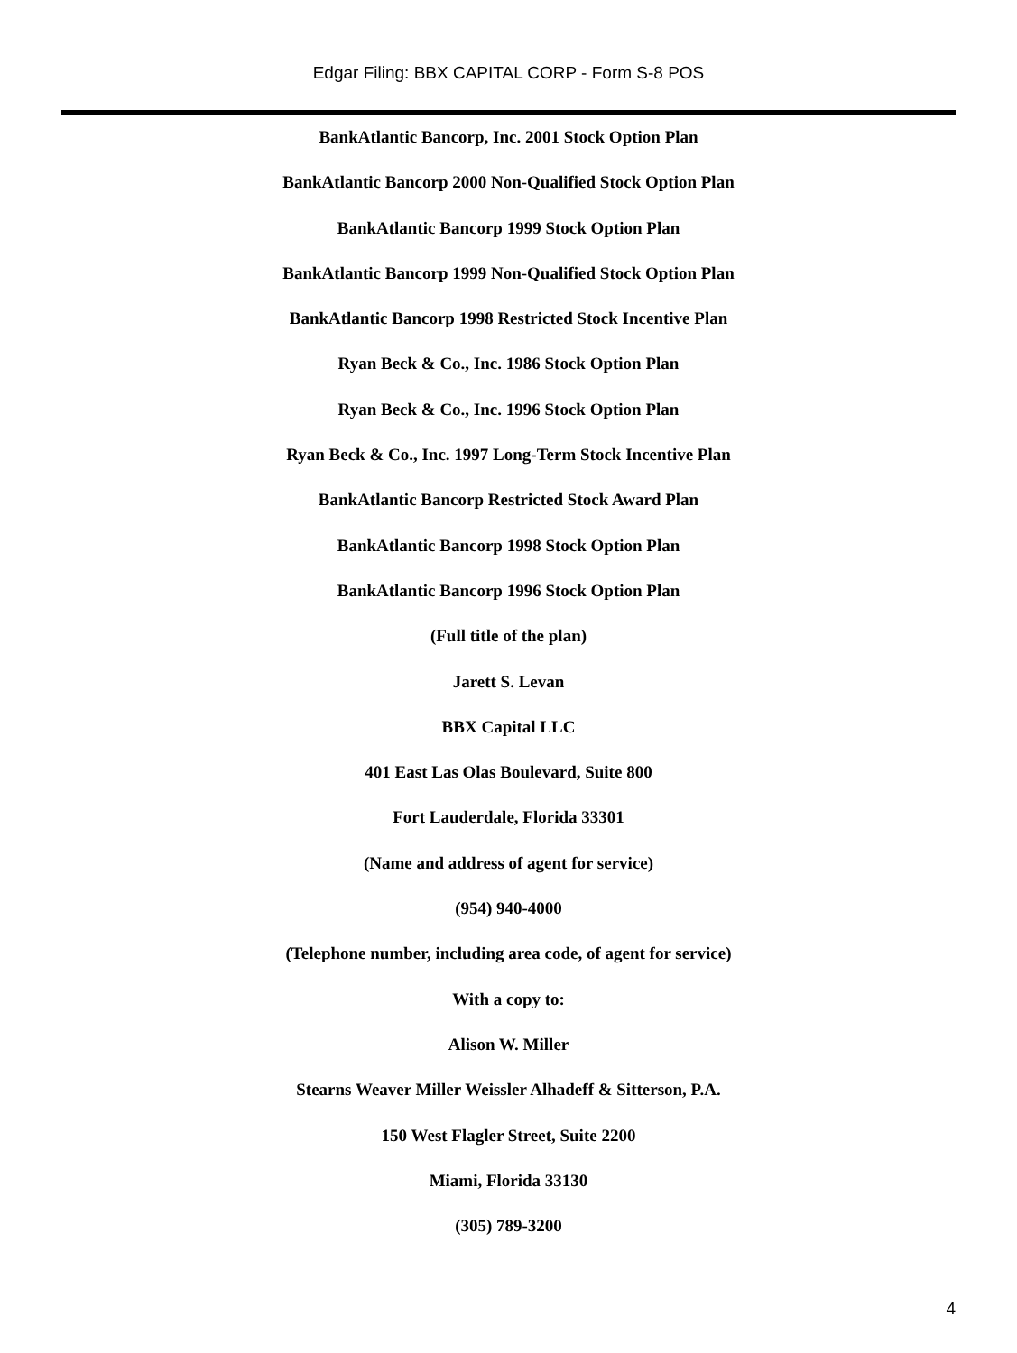Edgar Filing: BBX CAPITAL CORP - Form S-8 POS
BankAtlantic Bancorp, Inc. 2001 Stock Option Plan
BankAtlantic Bancorp 2000 Non-Qualified Stock Option Plan
BankAtlantic Bancorp 1999 Stock Option Plan
BankAtlantic Bancorp 1999 Non-Qualified Stock Option Plan
BankAtlantic Bancorp 1998 Restricted Stock Incentive Plan
Ryan Beck & Co., Inc. 1986 Stock Option Plan
Ryan Beck & Co., Inc. 1996 Stock Option Plan
Ryan Beck & Co., Inc. 1997 Long-Term Stock Incentive Plan
BankAtlantic Bancorp Restricted Stock Award Plan
BankAtlantic Bancorp 1998 Stock Option Plan
BankAtlantic Bancorp 1996 Stock Option Plan
(Full title of the plan)
Jarett S. Levan
BBX Capital LLC
401 East Las Olas Boulevard, Suite 800
Fort Lauderdale, Florida 33301
(Name and address of agent for service)
(954) 940-4000
(Telephone number, including area code, of agent for service)
With a copy to:
Alison W. Miller
Stearns Weaver Miller Weissler Alhadeff & Sitterson, P.A.
150 West Flagler Street, Suite 2200
Miami, Florida 33130
(305) 789-3200
4